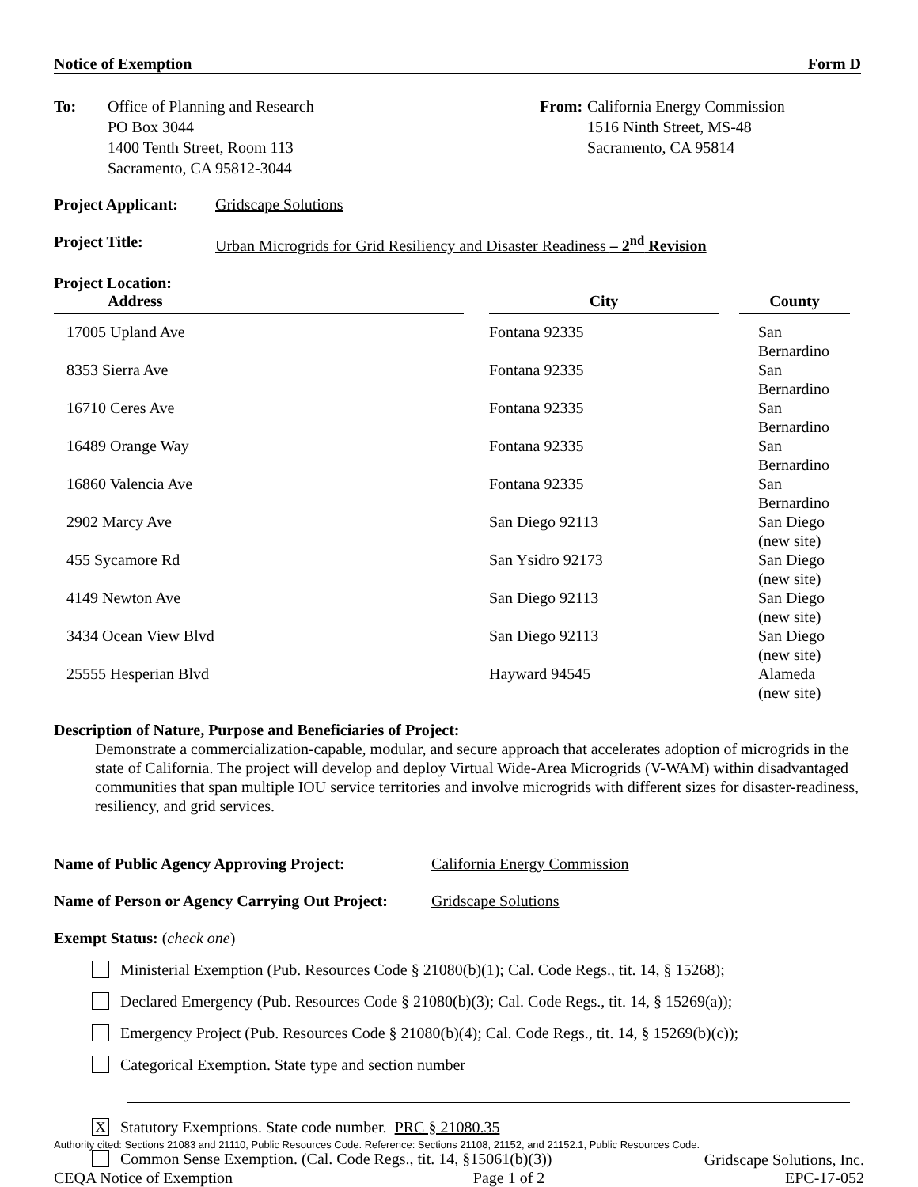Notice of Exemption Form D
To: Office of Planning and Research
PO Box 3044
1400 Tenth Street, Room 113
Sacramento, CA 95812-3044
From: California Energy Commission
1516 Ninth Street, MS-48
Sacramento, CA 95814
Project Applicant: Gridscape Solutions
Project Title: Urban Microgrids for Grid Resiliency and Disaster Readiness – 2<sup>nd</sup> Revision
Project Location:
| Address | | City | | County |
| --- | --- | --- | --- | --- |
| 17005 Upland Ave | | Fontana 92335 | | San Bernardino |
| 8353 Sierra Ave | | Fontana 92335 | | San Bernardino |
| 16710 Ceres Ave | | Fontana 92335 | | San Bernardino |
| 16489 Orange Way | | Fontana 92335 | | San Bernardino |
| 16860 Valencia Ave | | Fontana 92335 | | San Bernardino |
| 2902 Marcy Ave | | San Diego 92113 | | San Diego (new site) |
| 455 Sycamore Rd | | San Ysidro 92173 | | San Diego (new site) |
| 4149 Newton Ave | | San Diego 92113 | | San Diego (new site) |
| 3434 Ocean View Blvd | | San Diego 92113 | | San Diego (new site) |
| 25555 Hesperian Blvd | | Hayward 94545 | | Alameda (new site) |
Description of Nature, Purpose and Beneficiaries of Project:
Demonstrate a commercialization-capable, modular, and secure approach that accelerates adoption of microgrids in the state of California. The project will develop and deploy Virtual Wide-Area Microgrids (V-WAM) within disadvantaged communities that span multiple IOU service territories and involve microgrids with different sizes for disaster-readiness, resiliency, and grid services.
Name of Public Agency Approving Project: California Energy Commission
Name of Person or Agency Carrying Out Project: Gridscape Solutions
Exempt Status: (check one)
Ministerial Exemption (Pub. Resources Code § 21080(b)(1); Cal. Code Regs., tit. 14, § 15268);
Declared Emergency (Pub. Resources Code § 21080(b)(3); Cal. Code Regs., tit. 14, § 15269(a));
Emergency Project (Pub. Resources Code § 21080(b)(4); Cal. Code Regs., tit. 14, § 15269(b)(c));
Categorical Exemption. State type and section number
X Statutory Exemptions. State code number. PRC § 21080.35
Common Sense Exemption. (Cal. Code Regs., tit. 14, §15061(b)(3))
Authority cited: Sections 21083 and 21110, Public Resources Code. Reference: Sections 21108, 21152, and 21152.1, Public Resources Code.
Gridscape Solutions, Inc.
CEQA Notice of Exemption Page 1 of 2 EPC-17-052